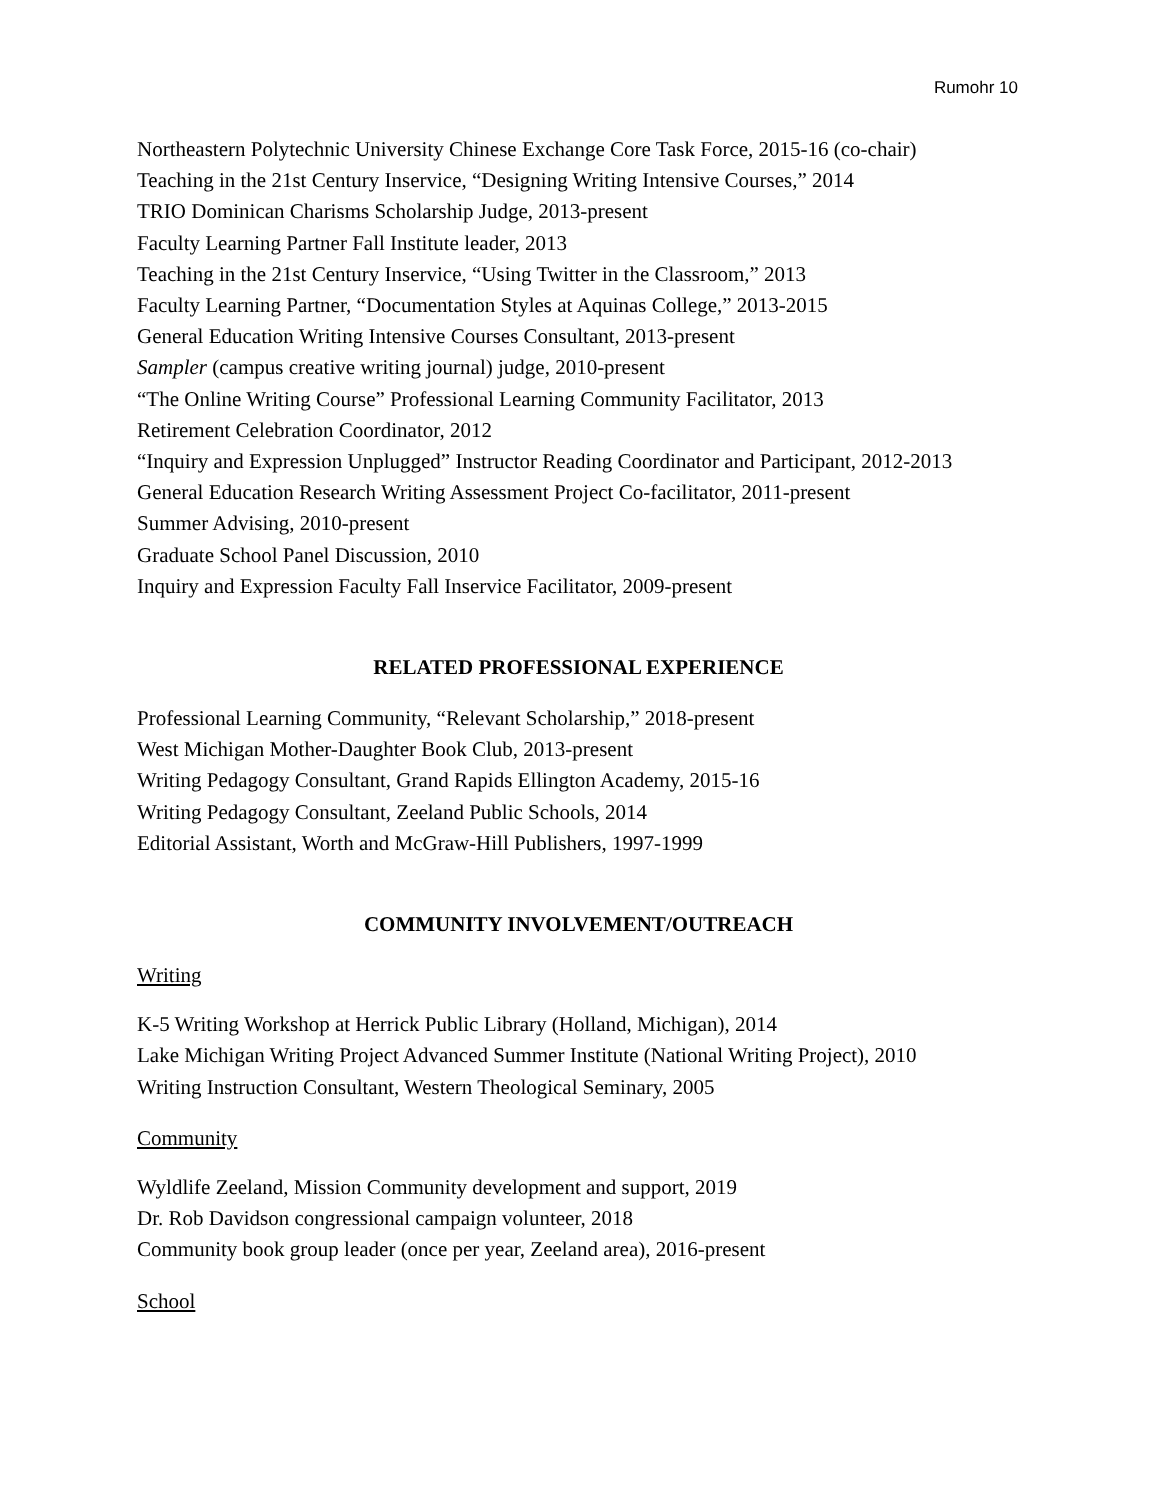Rumohr 10
Northeastern Polytechnic University Chinese Exchange Core Task Force, 2015-16 (co-chair)
Teaching in the 21st Century Inservice, “Designing Writing Intensive Courses,” 2014
TRIO Dominican Charisms Scholarship Judge, 2013-present
Faculty Learning Partner Fall Institute leader, 2013
Teaching in the 21st Century Inservice, “Using Twitter in the Classroom,” 2013
Faculty Learning Partner, “Documentation Styles at Aquinas College,” 2013-2015
General Education Writing Intensive Courses Consultant, 2013-present
Sampler (campus creative writing journal) judge, 2010-present
“The Online Writing Course” Professional Learning Community Facilitator, 2013
Retirement Celebration Coordinator, 2012
“Inquiry and Expression Unplugged” Instructor Reading Coordinator and Participant, 2012-2013
General Education Research Writing Assessment Project Co-facilitator, 2011-present
Summer Advising, 2010-present
Graduate School Panel Discussion, 2010
Inquiry and Expression Faculty Fall Inservice Facilitator, 2009-present
RELATED PROFESSIONAL EXPERIENCE
Professional Learning Community, “Relevant Scholarship,” 2018-present
West Michigan Mother-Daughter Book Club, 2013-present
Writing Pedagogy Consultant, Grand Rapids Ellington Academy, 2015-16
Writing Pedagogy Consultant, Zeeland Public Schools, 2014
Editorial Assistant, Worth and McGraw-Hill Publishers, 1997-1999
COMMUNITY INVOLVEMENT/OUTREACH
Writing
K-5 Writing Workshop at Herrick Public Library (Holland, Michigan), 2014
Lake Michigan Writing Project Advanced Summer Institute (National Writing Project), 2010
Writing Instruction Consultant, Western Theological Seminary, 2005
Community
Wyldlife Zeeland, Mission Community development and support, 2019
Dr. Rob Davidson congressional campaign volunteer, 2018
Community book group leader (once per year, Zeeland area), 2016-present
School